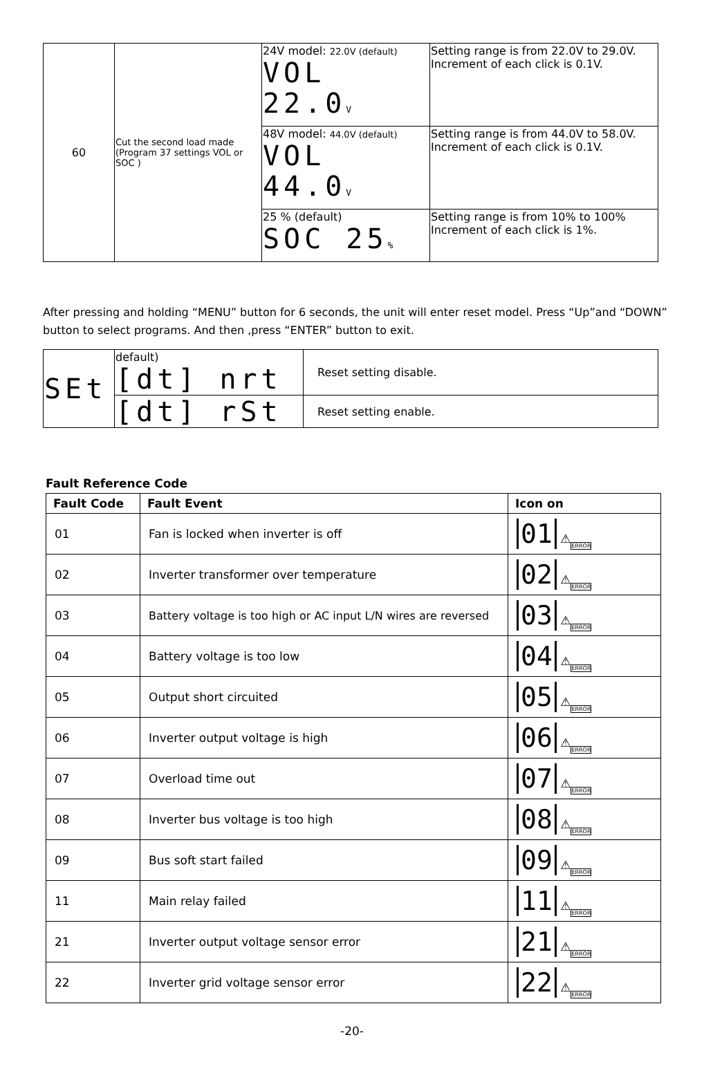| 60 | Cut the second load made (Program 37 settings VOL or SOC ) | 24V model: 22.0V (default) VOL 22.0 V | Setting range is from 22.0V to 29.0V. Increment of each click is 0.1V. |
| | | 48V model: 44.0V (default) VOL 44.0 V | Setting range is from 44.0V to 58.0V. Increment of each click is 0.1V. |
| | | 25 % (default) SOC 25 % | Setting range is from 10% to 100% Increment of each click is 1%. |
After pressing and holding “MENU” button for 6 seconds, the unit will enter reset model. Press “Up”and “DOWN” button to select programs. And then ,press “ENTER” button to exit.
| SEt | default) [dt] nrt | Reset setting disable. |
| | [dt] rSt | Reset setting enable. |
Fault Reference Code
| Fault Code | Fault Event | Icon on |
| --- | --- | --- |
| 01 | Fan is locked when inverter is off | 01 ⚠ ERROR |
| 02 | Inverter transformer over temperature | 02 ⚠ ERROR |
| 03 | Battery voltage is too high or AC input L/N wires are reversed | 03 ⚠ ERROR |
| 04 | Battery voltage is too low | 04 ⚠ ERROR |
| 05 | Output short circuited | 05 ⚠ ERROR |
| 06 | Inverter output voltage is high | 06 ⚠ ERROR |
| 07 | Overload time out | 07 ⚠ ERROR |
| 08 | Inverter bus voltage is too high | 08 ⚠ ERROR |
| 09 | Bus soft start failed | 09 ⚠ ERROR |
| 11 | Main relay failed | 11 ⚠ ERROR |
| 21 | Inverter output voltage sensor error | 21 ⚠ ERROR |
| 22 | Inverter grid voltage sensor error | 22 ⚠ ERROR |
-20-